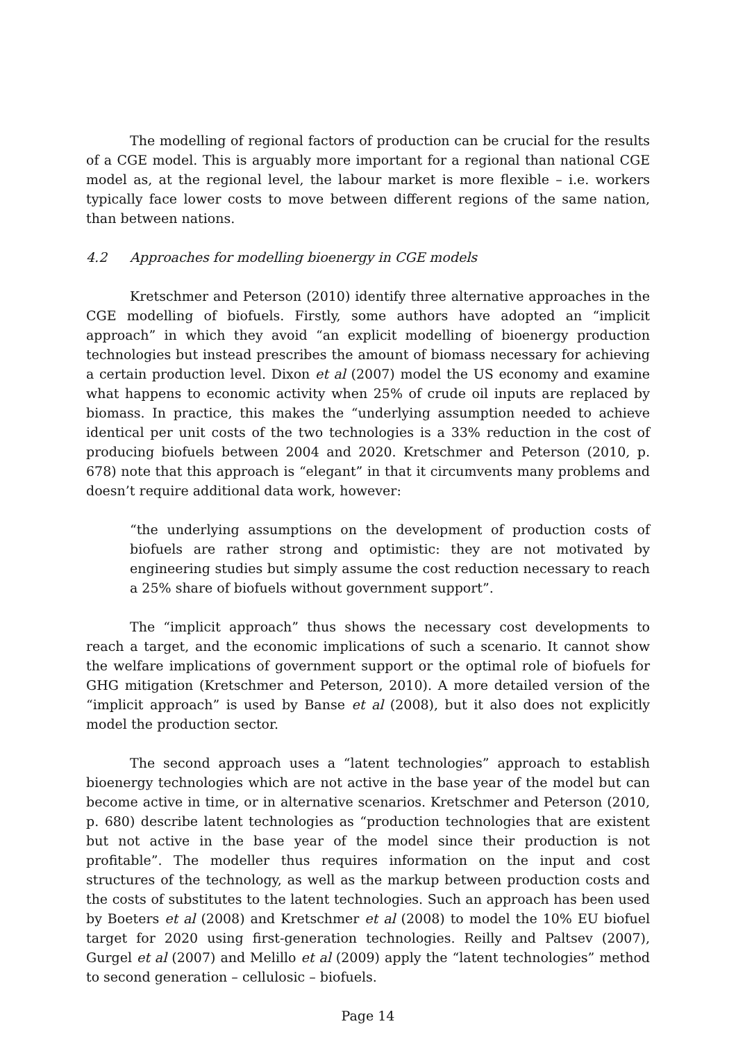The modelling of regional factors of production can be crucial for the results of a CGE model. This is arguably more important for a regional than national CGE model as, at the regional level, the labour market is more flexible – i.e. workers typically face lower costs to move between different regions of the same nation, than between nations.
4.2 Approaches for modelling bioenergy in CGE models
Kretschmer and Peterson (2010) identify three alternative approaches in the CGE modelling of biofuels. Firstly, some authors have adopted an “implicit approach” in which they avoid “an explicit modelling of bioenergy production technologies but instead prescribes the amount of biomass necessary for achieving a certain production level. Dixon et al (2007) model the US economy and examine what happens to economic activity when 25% of crude oil inputs are replaced by biomass. In practice, this makes the “underlying assumption needed to achieve identical per unit costs of the two technologies is a 33% reduction in the cost of producing biofuels between 2004 and 2020. Kretschmer and Peterson (2010, p. 678) note that this approach is “elegant” in that it circumvents many problems and doesn’t require additional data work, however:
“the underlying assumptions on the development of production costs of biofuels are rather strong and optimistic: they are not motivated by engineering studies but simply assume the cost reduction necessary to reach a 25% share of biofuels without government support”.
The “implicit approach” thus shows the necessary cost developments to reach a target, and the economic implications of such a scenario. It cannot show the welfare implications of government support or the optimal role of biofuels for GHG mitigation (Kretschmer and Peterson, 2010). A more detailed version of the “implicit approach” is used by Banse et al (2008), but it also does not explicitly model the production sector.
The second approach uses a “latent technologies” approach to establish bioenergy technologies which are not active in the base year of the model but can become active in time, or in alternative scenarios. Kretschmer and Peterson (2010, p. 680) describe latent technologies as “production technologies that are existent but not active in the base year of the model since their production is not profitable”. The modeller thus requires information on the input and cost structures of the technology, as well as the markup between production costs and the costs of substitutes to the latent technologies. Such an approach has been used by Boeters et al (2008) and Kretschmer et al (2008) to model the 10% EU biofuel target for 2020 using first-generation technologies. Reilly and Paltsev (2007), Gurgel et al (2007) and Melillo et al (2009) apply the “latent technologies” method to second generation – cellulosic – biofuels.
Page 14